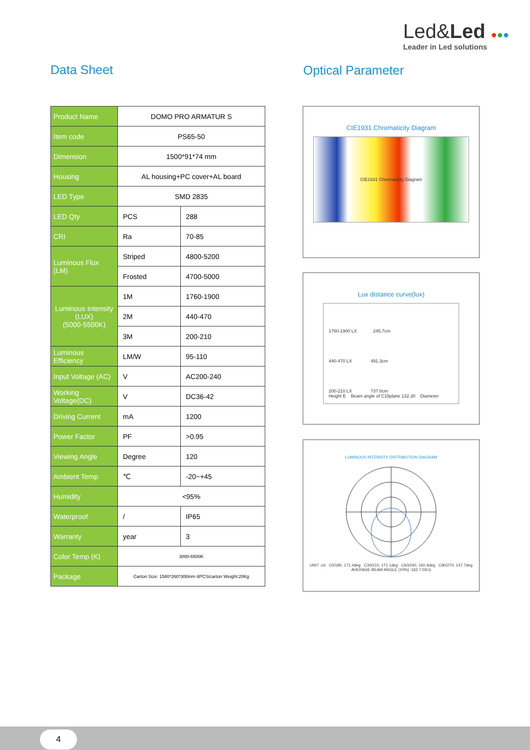Led&Led ●●●
Leader in Led solutions
Data Sheet Optical Parameter
| Product Name | DOMO PRO ARMATUR S | |
| Item code | PS65-50 | |
| Dimension | 1500*91*74 mm | |
| Housing | AL housing+PC cover+AL board | |
| LED Type | SMD 2835 | |
| LED Qty | PCS | 288 |
| CRI | Ra | 70-85 |
| Luminous Flux (LM) | Striped | 4800-5200 |
| | Frosted | 4700-5000 |
| Luminous Intensity (LUX) (5000-5500K) | 1M | 1760-1900 |
| | 2M | 440-470 |
| | 3M | 200-210 |
| Luminous Efficiency | LM/W | 95-110 |
| Input Voltage (AC) | V | AC200-240 |
| Working Voltage(DC) | V | DC36-42 |
| Driving Current | mA | 1200 |
| Power Factor | PF | >0.95 |
| Viewing Angle | Degree | 120 |
| Ambient Temp | ℃ | -20~+45 |
| Humidity | <95% | |
| Waterproof | / | IP65 |
| Warranty | year | 3 |
| Color Temp (K) | 3000-6500K | |
| Package | Carton Size: 1580*260*300mm 6PCS/carton Weight:20Kg | |
CIE1931 Chromaticity Diagram
CIE1931 Chromaticity Diagram
Lux distance curve(lux)
1760-1900 LX 245.7cm
440-470 LX 491.3cm
200-210 LX 737.0cm
Height E Beam angle of C15plane 132.30 Diameter
LUMINOUS INTENSITY DISTRIBUTION DIAGRAM
UNIT :cd C0/180, 171.4deg C30/210, 171.1deg C60/240, 160.4deg C90/270, 147.7deg
AVERAGE BEAM ANGLE (10%) :162.7 DEG
4